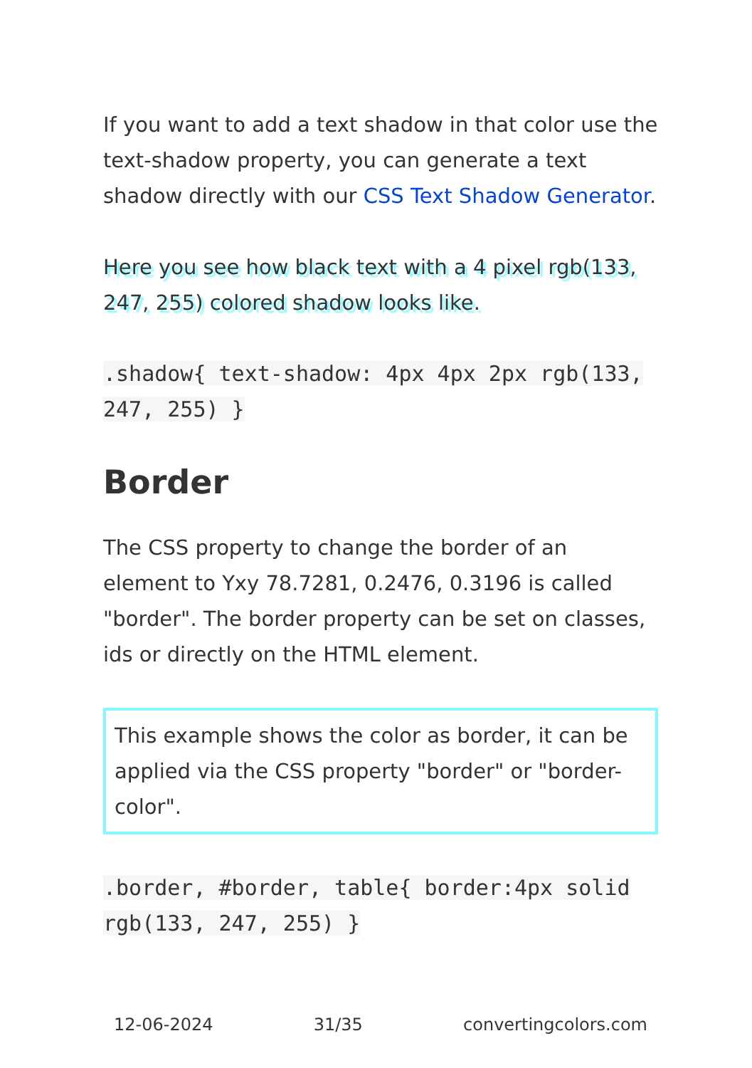If you want to add a text shadow in that color use the text-shadow property, you can generate a text shadow directly with our CSS Text Shadow Generator.
Here you see how black text with a 4 pixel rgb(133, 247, 255) colored shadow looks like.
.shadow{ text-shadow: 4px 4px 2px rgb(133, 247, 255) }
Border
The CSS property to change the border of an element to Yxy 78.7281, 0.2476, 0.3196 is called "border". The border property can be set on classes, ids or directly on the HTML element.
This example shows the color as border, it can be applied via the CSS property "border" or "border-color".
.border, #border, table{ border:4px solid rgb(133, 247, 255) }
12-06-2024 31/35 convertingcolors.com